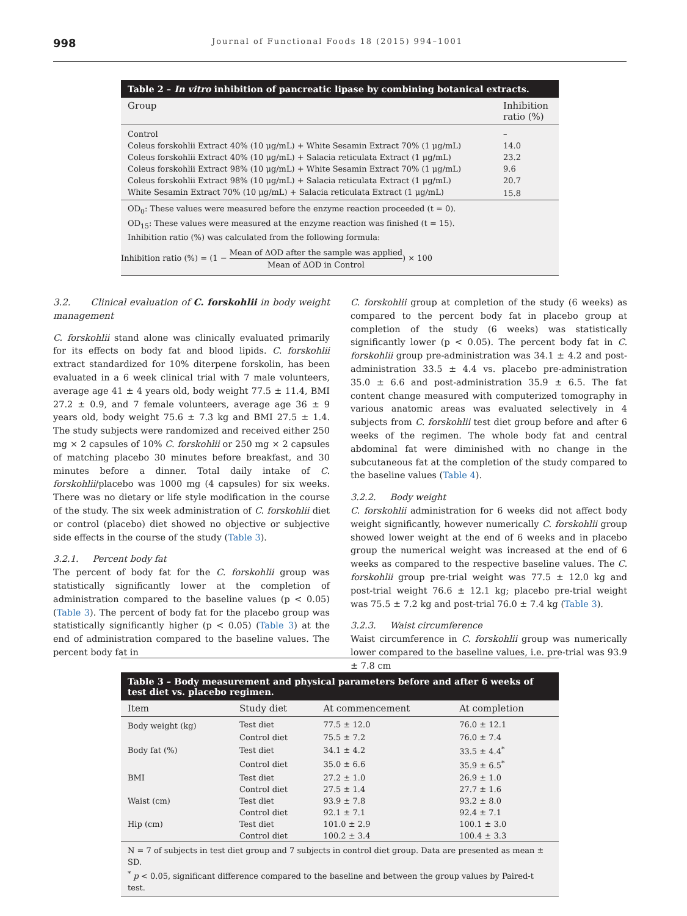998 Journal of Functional Foods 18 (2015) 994–1001
Table 2 – In vitro inhibition of pancreatic lipase by combining botanical extracts.
| Group | Inhibition ratio (%) |
| --- | --- |
| Control | – |
| Coleus forskohlii Extract 40% (10 μg/mL) + White Sesamin Extract 70% (1 μg/mL) | 14.0 |
| Coleus forskohlii Extract 40% (10 μg/mL) + Salacia reticulata Extract (1 μg/mL) | 23.2 |
| Coleus forskohlii Extract 98% (10 μg/mL) + White Sesamin Extract 70% (1 μg/mL) | 9.6 |
| Coleus forskohlii Extract 98% (10 μg/mL) + Salacia reticulata Extract (1 μg/mL) | 20.7 |
| White Sesamin Extract 70% (10 μg/mL) + Salacia reticulata Extract (1 μg/mL) | 15.8 |
OD<sub>0</sub>: These values were measured before the enzyme reaction proceeded (t = 0).
OD<sub>15</sub>: These values were measured at the enzyme reaction was finished (t = 15).
Inhibition ratio (%) was calculated from the following formula:
Inhibition ratio (%) = (1 − Mean of ΔOD after the sample was applied Mean of ΔOD in Control) × 100
3.2. Clinical evaluation of C. forskohlii in body weight management
C. forskohlii stand alone was clinically evaluated primarily for its effects on body fat and blood lipids. C. forskohlii extract standardized for 10% diterpene forskolin, has been evaluated in a 6 week clinical trial with 7 male volunteers, average age 41 ± 4 years old, body weight 77.5 ± 11.4, BMI 27.2 ± 0.9, and 7 female volunteers, average age 36 ± 9 years old, body weight 75.6 ± 7.3 kg and BMI 27.5 ± 1.4. The study subjects were randomized and received either 250 mg × 2 capsules of 10% C. forskohlii or 250 mg × 2 capsules of matching placebo 30 minutes before breakfast, and 30 minutes before a dinner. Total daily intake of C. forskohlii/placebo was 1000 mg (4 capsules) for six weeks. There was no dietary or life style modification in the course of the study. The six week administration of C. forskohlii diet or control (placebo) diet showed no objective or subjective side effects in the course of the study (Table 3).
3.2.1. Percent body fat
The percent of body fat for the C. forskohlii group was statistically significantly lower at the completion of administration compared to the baseline values (p < 0.05) (Table 3). The percent of body fat for the placebo group was statistically significantly higher (p < 0.05) (Table 3) at the end of administration compared to the baseline values. The percent body fat in
C. forskohlii group at completion of the study (6 weeks) as compared to the percent body fat in placebo group at completion of the study (6 weeks) was statistically significantly lower (p < 0.05). The percent body fat in C. forskohlii group pre-administration was 34.1 ± 4.2 and post-administration 33.5 ± 4.4 vs. placebo pre-administration 35.0 ± 6.6 and post-administration 35.9 ± 6.5. The fat content change measured with computerized tomography in various anatomic areas was evaluated selectively in 4 subjects from C. forskohlii test diet group before and after 6 weeks of the regimen. The whole body fat and central abdominal fat were diminished with no change in the subcutaneous fat at the completion of the study compared to the baseline values (Table 4).
3.2.2. Body weight
C. forskohlii administration for 6 weeks did not affect body weight significantly, however numerically C. forskohlii group showed lower weight at the end of 6 weeks and in placebo group the numerical weight was increased at the end of 6 weeks as compared to the respective baseline values. The C. forskohlii group pre-trial weight was 77.5 ± 12.0 kg and post-trial weight 76.6 ± 12.1 kg; placebo pre-trial weight was 75.5 ± 7.2 kg and post-trial 76.0 ± 7.4 kg (Table 3).
3.2.3. Waist circumference
Waist circumference in C. forskohlii group was numerically lower compared to the baseline values, i.e. pre-trial was 93.9 ± 7.8 cm
Table 3 – Body measurement and physical parameters before and after 6 weeks of test diet vs. placebo regimen.
| Item | Study diet | At commencement | At completion |
| --- | --- | --- | --- |
| Body weight (kg) | Test diet | 77.5 ± 12.0 | 76.0 ± 12.1 |
| | Control diet | 75.5 ± 7.2 | 76.0 ± 7.4 |
| Body fat (%) | Test diet | 34.1 ± 4.2 | 33.5 ± 4.4<sup>*</sup> |
| | Control diet | 35.0 ± 6.6 | 35.9 ± 6.5<sup>*</sup> |
| BMI | Test diet | 27.2 ± 1.0 | 26.9 ± 1.0 |
| | Control diet | 27.5 ± 1.4 | 27.7 ± 1.6 |
| Waist (cm) | Test diet | 93.9 ± 7.8 | 93.2 ± 8.0 |
| | Control diet | 92.1 ± 7.1 | 92.4 ± 7.1 |
| Hip (cm) | Test diet | 101.0 ± 2.9 | 100.1 ± 3.0 |
| | Control diet | 100.2 ± 3.4 | 100.4 ± 3.3 |
N = 7 of subjects in test diet group and 7 subjects in control diet group. Data are presented as mean ± SD.
<sup>*</sup> p < 0.05, significant difference compared to the baseline and between the group values by Paired-t test.